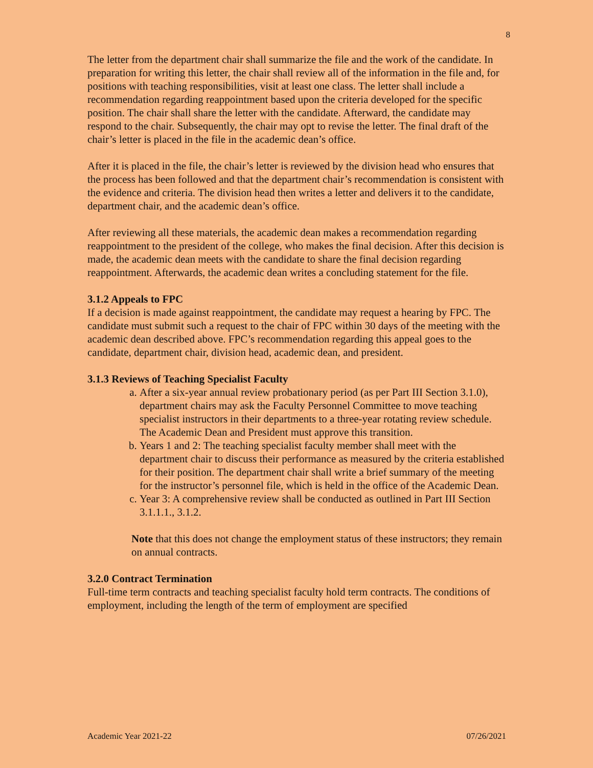8
The letter from the department chair shall summarize the file and the work of the candidate. In preparation for writing this letter, the chair shall review all of the information in the file and, for positions with teaching responsibilities, visit at least one class. The letter shall include a recommendation regarding reappointment based upon the criteria developed for the specific position. The chair shall share the letter with the candidate. Afterward, the candidate may respond to the chair. Subsequently, the chair may opt to revise the letter. The final draft of the chair’s letter is placed in the file in the academic dean’s office.
After it is placed in the file, the chair’s letter is reviewed by the division head who ensures that the process has been followed and that the department chair’s recommendation is consistent with the evidence and criteria. The division head then writes a letter and delivers it to the candidate, department chair, and the academic dean’s office.
After reviewing all these materials, the academic dean makes a recommendation regarding reappointment to the president of the college, who makes the final decision. After this decision is made, the academic dean meets with the candidate to share the final decision regarding reappointment. Afterwards, the academic dean writes a concluding statement for the file.
3.1.2 Appeals to FPC
If a decision is made against reappointment, the candidate may request a hearing by FPC. The candidate must submit such a request to the chair of FPC within 30 days of the meeting with the academic dean described above. FPC’s recommendation regarding this appeal goes to the candidate, department chair, division head, academic dean, and president.
3.1.3 Reviews of Teaching Specialist Faculty
a. After a six-year annual review probationary period (as per Part III Section 3.1.0), department chairs may ask the Faculty Personnel Committee to move teaching specialist instructors in their departments to a three-year rotating review schedule. The Academic Dean and President must approve this transition.
b. Years 1 and 2: The teaching specialist faculty member shall meet with the department chair to discuss their performance as measured by the criteria established for their position. The department chair shall write a brief summary of the meeting for the instructor’s personnel file, which is held in the office of the Academic Dean.
c. Year 3: A comprehensive review shall be conducted as outlined in Part III Section 3.1.1.1., 3.1.2.
Note that this does not change the employment status of these instructors; they remain on annual contracts.
3.2.0 Contract Termination
Full-time term contracts and teaching specialist faculty hold term contracts. The conditions of employment, including the length of the term of employment are specified
Academic Year 2021-22 07/26/2021